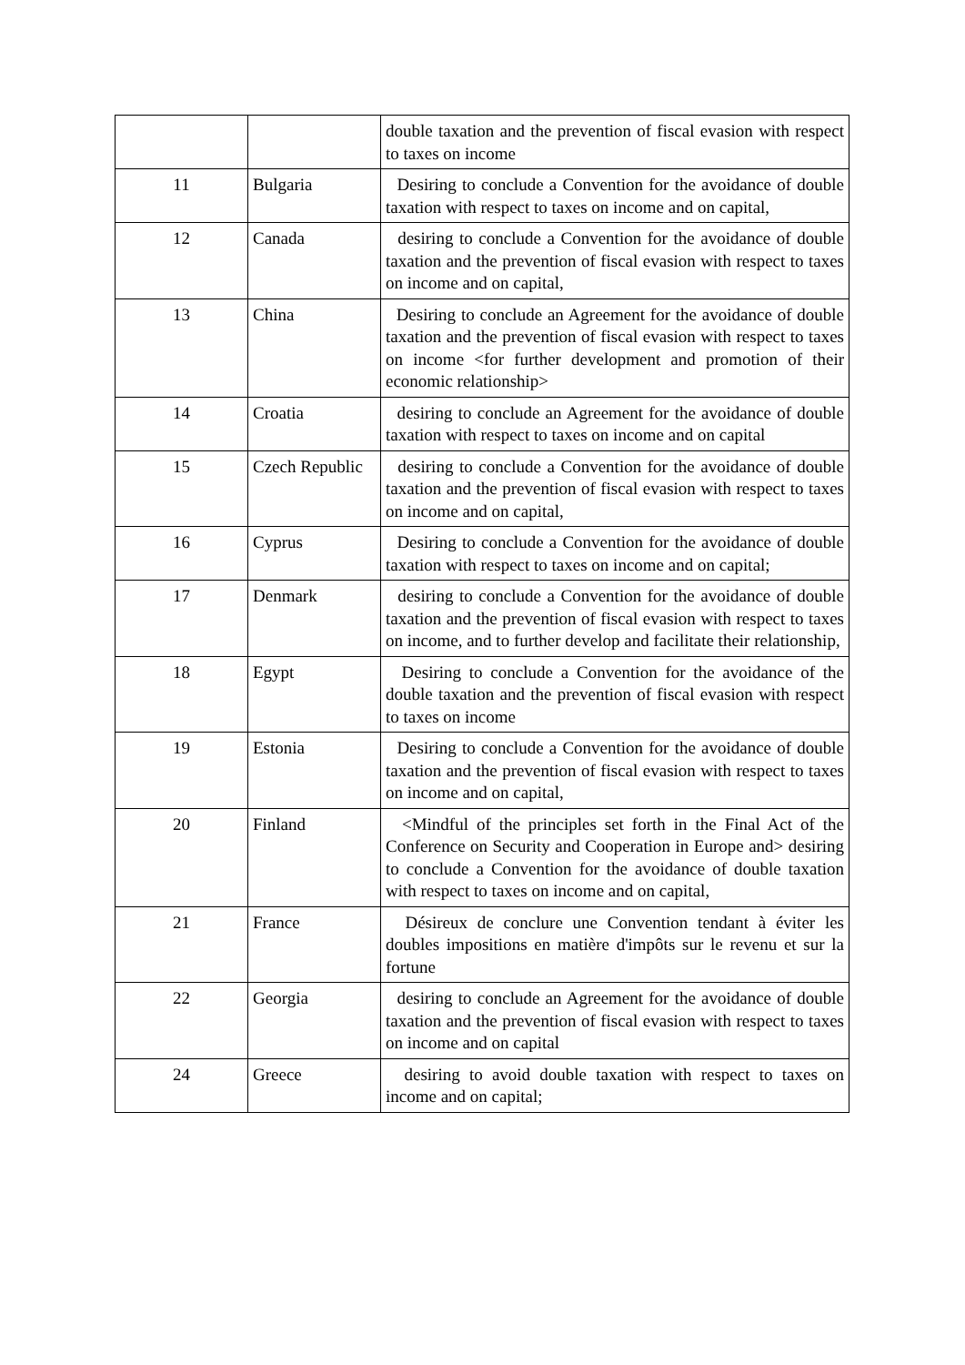| | | double taxation and the prevention of fiscal evasion with respect to taxes on income |
| 11 | Bulgaria | Desiring to conclude a Convention for the avoidance of double taxation with respect to taxes on income and on capital, |
| 12 | Canada | desiring to conclude a Convention for the avoidance of double taxation and the prevention of fiscal evasion with respect to taxes on income and on capital, |
| 13 | China | Desiring to conclude an Agreement for the avoidance of double taxation and the prevention of fiscal evasion with respect to taxes on income <for further development and promotion of their economic relationship> |
| 14 | Croatia | desiring to conclude an Agreement for the avoidance of double taxation with respect to taxes on income and on capital |
| 15 | Czech Republic | desiring to conclude a Convention for the avoidance of double taxation and the prevention of fiscal evasion with respect to taxes on income and on capital, |
| 16 | Cyprus | Desiring to conclude a Convention for the avoidance of double taxation with respect to taxes on income and on capital; |
| 17 | Denmark | desiring to conclude a Convention for the avoidance of double taxation and the prevention of fiscal evasion with respect to taxes on income, and to further develop and facilitate their relationship, |
| 18 | Egypt | Desiring to conclude a Convention for the avoidance of the double taxation and the prevention of fiscal evasion with respect to taxes on income |
| 19 | Estonia | Desiring to conclude a Convention for the avoidance of double taxation and the prevention of fiscal evasion with respect to taxes on income and on capital, |
| 20 | Finland | <Mindful of the principles set forth in the Final Act of the Conference on Security and Cooperation in Europe and> desiring to conclude a Convention for the avoidance of double taxation with respect to taxes on income and on capital, |
| 21 | France | Désireux de conclure une Convention tendant à éviter les doubles impositions en matière d'impôts sur le revenu et sur la fortune |
| 22 | Georgia | desiring to conclude an Agreement for the avoidance of double taxation and the prevention of fiscal evasion with respect to taxes on income and on capital |
| 24 | Greece | desiring to avoid double taxation with respect to taxes on income and on capital; |